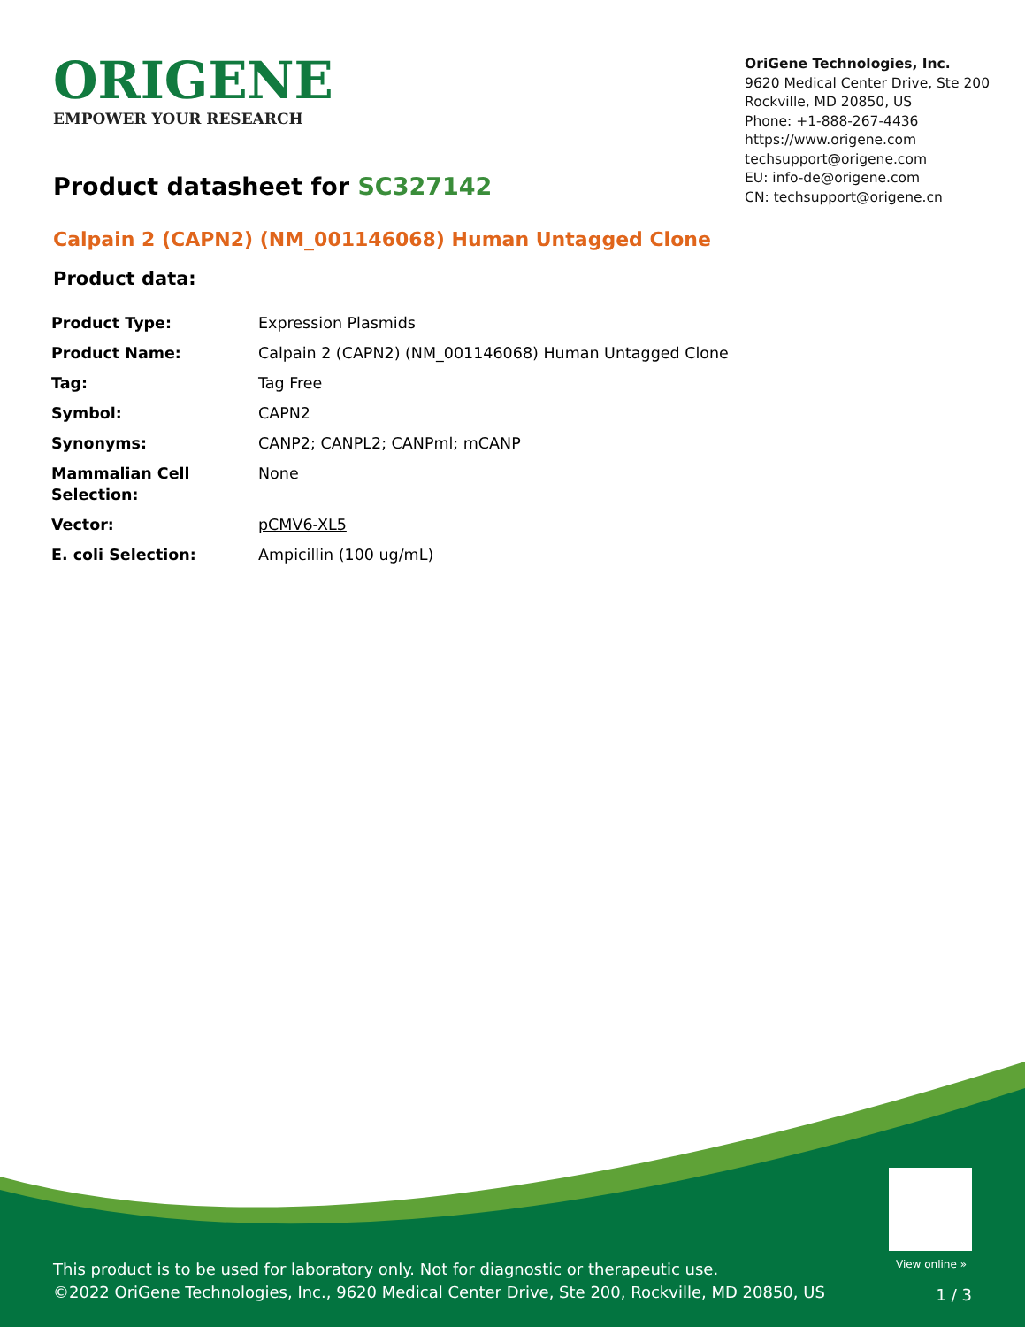ORIGENE
EMPOWER YOUR RESEARCH
OriGene Technologies, Inc.
9620 Medical Center Drive, Ste 200
Rockville, MD 20850, US
Phone: +1-888-267-4436
https://www.origene.com
techsupport@origene.com
EU: info-de@origene.com
CN: techsupport@origene.cn
Product datasheet for SC327142
Calpain 2 (CAPN2) (NM_001146068) Human Untagged Clone
Product data:
| Product Type: | Expression Plasmids |
| Product Name: | Calpain 2 (CAPN2) (NM_001146068) Human Untagged Clone |
| Tag: | Tag Free |
| Symbol: | CAPN2 |
| Synonyms: | CANP2; CANPL2; CANPml; mCANP |
| Mammalian Cell Selection: | None |
| Vector: | pCMV6-XL5 |
| E. coli Selection: | Ampicillin (100 ug/mL) |
View online »
This product is to be used for laboratory only. Not for diagnostic or therapeutic use.
©2022 OriGene Technologies, Inc., 9620 Medical Center Drive, Ste 200, Rockville, MD 20850, US
1 / 3